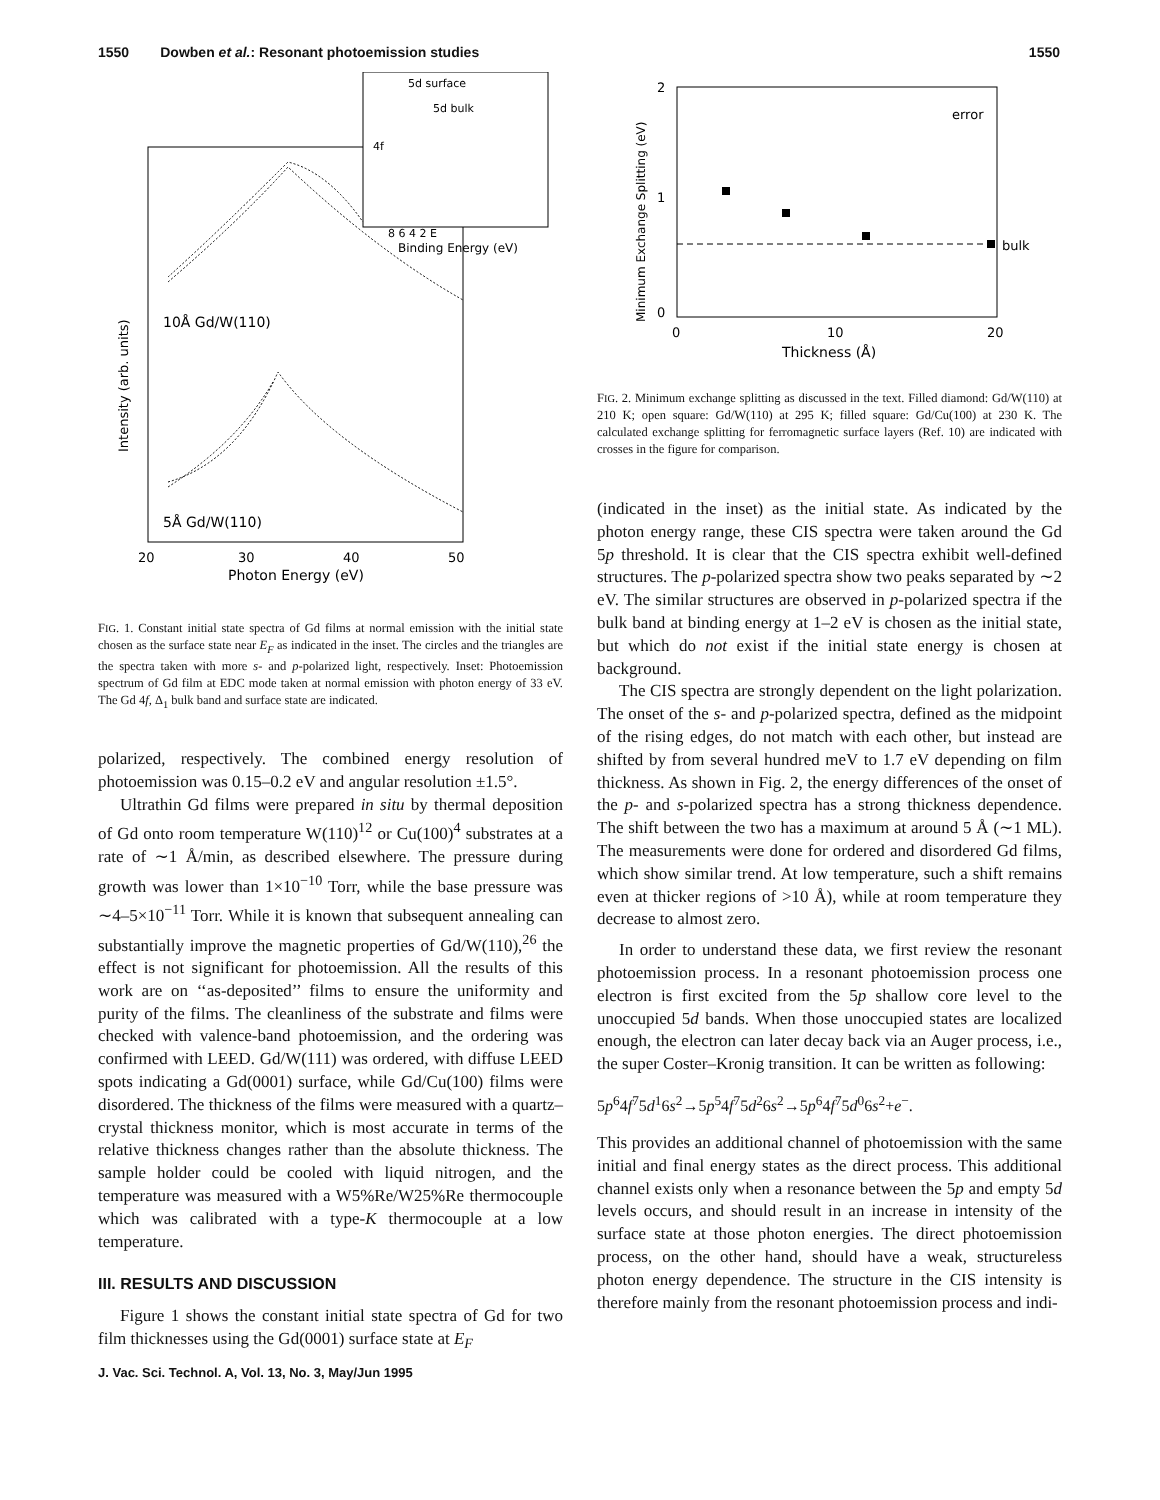1550 Dowben et al.: Resonant photoemission studies 1550
5d surface
5d bulk
4f
8 6 4 2 E
Binding Energy (eV)
10Å Gd/W(110)
5Å Gd/W(110)
20
30
40
50
Photon Energy (eV)
Intensity (arb. units)
FIG. 1. Constant initial state spectra of Gd films at normal emission with the initial state chosen as the surface state near E<sub>F</sub> as indicated in the inset. The circles and the triangles are the spectra taken with more s- and p-polarized light, respectively. Inset: Photoemission spectrum of Gd film at EDC mode taken at normal emission with photon energy of 33 eV. The Gd 4f, Δ<sub>1</sub> bulk band and surface state are indicated.
polarized, respectively. The combined energy resolution of photoemission was 0.15–0.2 eV and angular resolution ±1.5°.
Ultrathin Gd films were prepared in situ by thermal deposition of Gd onto room temperature W(110)<sup>12</sup> or Cu(100)<sup>4</sup> substrates at a rate of ∼1 Å/min, as described elsewhere. The pressure during growth was lower than 1×10<sup>−10</sup> Torr, while the base pressure was ∼4–5×10<sup>−11</sup> Torr. While it is known that subsequent annealing can substantially improve the magnetic properties of Gd/W(110),<sup>26</sup> the effect is not significant for photoemission. All the results of this work are on ‘‘as-deposited’’ films to ensure the uniformity and purity of the films. The cleanliness of the substrate and films were checked with valence-band photoemission, and the ordering was confirmed with LEED. Gd/W(111) was ordered, with diffuse LEED spots indicating a Gd(0001) surface, while Gd/Cu(100) films were disordered. The thickness of the films were measured with a quartz–crystal thickness monitor, which is most accurate in terms of the relative thickness changes rather than the absolute thickness. The sample holder could be cooled with liquid nitrogen, and the temperature was measured with a W5%Re/W25%Re thermocouple which was calibrated with a type-K thermocouple at a low temperature.
III. RESULTS AND DISCUSSION
Figure 1 shows the constant initial state spectra of Gd for two film thicknesses using the Gd(0001) surface state at E<sub>F</sub>
2
1
0
0
10
20
Thickness (Å)
error
bulk
Minimum Exchange Splitting (eV)
FIG. 2. Minimum exchange splitting as discussed in the text. Filled diamond: Gd/W(110) at 210 K; open square: Gd/W(110) at 295 K; filled square: Gd/Cu(100) at 230 K. The calculated exchange splitting for ferromagnetic surface layers (Ref. 10) are indicated with crosses in the figure for comparison.
(indicated in the inset) as the initial state. As indicated by the photon energy range, these CIS spectra were taken around the Gd 5p threshold. It is clear that the CIS spectra exhibit well-defined structures. The p-polarized spectra show two peaks separated by ∼2 eV. The similar structures are observed in p-polarized spectra if the bulk band at binding energy at 1–2 eV is chosen as the initial state, but which do not exist if the initial state energy is chosen at background.
The CIS spectra are strongly dependent on the light polarization. The onset of the s- and p-polarized spectra, defined as the midpoint of the rising edges, do not match with each other, but instead are shifted by from several hundred meV to 1.7 eV depending on film thickness. As shown in Fig. 2, the energy differences of the onset of the p- and s-polarized spectra has a strong thickness dependence. The shift between the two has a maximum at around 5 Å (∼1 ML). The measurements were done for ordered and disordered Gd films, which show similar trend. At low temperature, such a shift remains even at thicker regions of >10 Å), while at room temperature they decrease to almost zero.
In order to understand these data, we first review the resonant photoemission process. In a resonant photoemission process one electron is first excited from the 5p shallow core level to the unoccupied 5d bands. When those unoccupied states are localized enough, the electron can later decay back via an Auger process, i.e., the super Coster–Kronig transition. It can be written as following:
5p<sup>6</sup>4f<sup>7</sup>5d<sup>1</sup>6s<sup>2</sup>→5p<sup>5</sup>4f<sup>7</sup>5d<sup>2</sup>6s<sup>2</sup>→5p<sup>6</sup>4f<sup>7</sup>5d<sup>0</sup>6s<sup>2</sup>+e<sup>−</sup>.
This provides an additional channel of photoemission with the same initial and final energy states as the direct process. This additional channel exists only when a resonance between the 5p and empty 5d levels occurs, and should result in an increase in intensity of the surface state at those photon energies. The direct photoemission process, on the other hand, should have a weak, structureless photon energy dependence. The structure in the CIS intensity is therefore mainly from the resonant photoemission process and indi-
J. Vac. Sci. Technol. A, Vol. 13, No. 3, May/Jun 1995